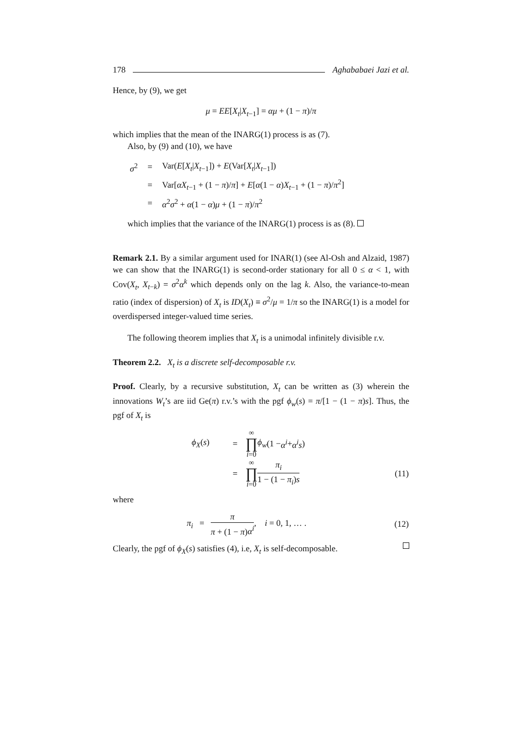178 Aghababaei Jazi et al.
Hence, by (9), we get
μ = EE[X<sub>t</sub>|X<sub>t−1</sub>] = αμ + (1 − π)/π
which implies that the mean of the INARG(1) process is as (7).
Also, by (9) and (10), we have
| σ<sup>2</sup> | = | Var( E [ X<sub>t</sub> / X<sub>t−1</sub>]) + E (Var[ X<sub>t</sub> / X<sub>t−1</sub>]) |
| | = | Var[ αX<sub>t−1</sub> + (1 − π )/ π ] + E [ α (1 − α ) X<sub>t−1</sub> + (1 − π )/ π<sup>2</sup>] |
| | = | α<sup>2</sup> σ<sup>2</sup> + α (1 − α ) μ + (1 − π )/ π<sup>2</sup> |
which implies that the variance of the INARG(1) process is as (8).
Remark 2.1. By a similar argument used for INAR(1) (see Al-Osh and Alzaid, 1987) we can show that the INARG(1) is second-order stationary for all 0 ≤ α < 1, with Cov(X<sub>t</sub>, X<sub>t−k</sub>) = σ<sup>2</sup>α<sup>k</sup> which depends only on the lag k. Also, the variance-to-mean ratio (index of dispersion) of X<sub>t</sub> is ID(X<sub>t</sub>) ≡ σ<sup>2</sup>/μ = 1/π so the INARG(1) is a model for overdispersed integer-valued time series.
The following theorem implies that X<sub>t</sub> is a unimodal infinitely divisible r.v.
Theorem 2.2. X<sub>t</sub> is a discrete self-decomposable r.v.
Proof. Clearly, by a recursive substitution, X<sub>t</sub> can be written as (3) wherein the innovations W<sub>t</sub>’s are iid Ge(π) r.v.’s with the pgf ϕ<sub>w</sub>(s) = π/[1 − (1 − π)s]. Thus, the pgf of X<sub>t</sub> is
| ϕ<sub>X</sub> ( s ) | = | ∞ ∏ i =0 ϕ<sub>w</sub> (1 − α<sup>i</sup> + α<sup>i</sup>s ) | |
| | = | ∞ ∏ i =0 π<sub>i</sub> 1 − (1 − π<sub>i</sub> ) s | (11) |
where
| π<sub>i</sub> = π π + (1 − π ) α<sup>i</sup> , i = 0, 1, … . | (12) |
Clearly, the pgf of ϕ<sub>X</sub>(s) satisfies (4), i.e, X<sub>t</sub> is self-decomposable.